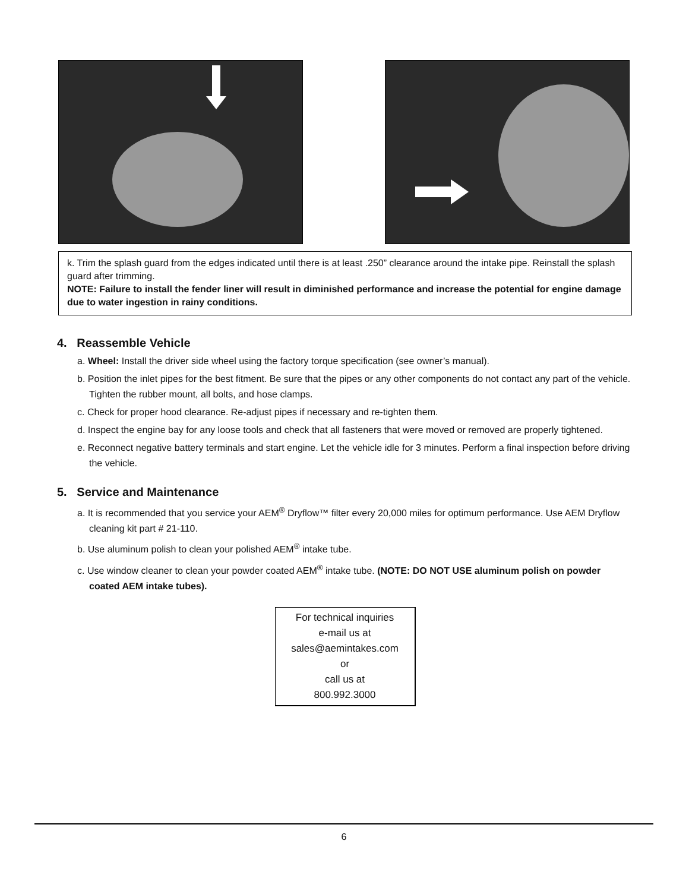k. Trim the splash guard from the edges indicated until there is at least .250” clearance around the intake pipe. Reinstall the splash guard after trimming.
NOTE: Failure to install the fender liner will result in diminished performance and increase the potential for engine damage due to water ingestion in rainy conditions.
4. Reassemble Vehicle
a. Wheel: Install the driver side wheel using the factory torque specification (see owner’s manual).
b. Position the inlet pipes for the best fitment. Be sure that the pipes or any other components do not contact any part of the vehicle. Tighten the rubber mount, all bolts, and hose clamps.
c. Check for proper hood clearance. Re-adjust pipes if necessary and re-tighten them.
d. Inspect the engine bay for any loose tools and check that all fasteners that were moved or removed are properly tightened.
e. Reconnect negative battery terminals and start engine. Let the vehicle idle for 3 minutes. Perform a final inspection before driving the vehicle.
5. Service and Maintenance
a. It is recommended that you service your AEM<sup>®</sup> Dryflow™ filter every 20,000 miles for optimum performance. Use AEM Dryflow cleaning kit part # 21-110.
b. Use aluminum polish to clean your polished AEM<sup>®</sup> intake tube.
c. Use window cleaner to clean your powder coated AEM<sup>®</sup> intake tube. (NOTE: DO NOT USE aluminum polish on powder coated AEM intake tubes).
For technical inquiries
e-mail us at
sales@aemintakes.com
or
call us at
800.992.3000
6